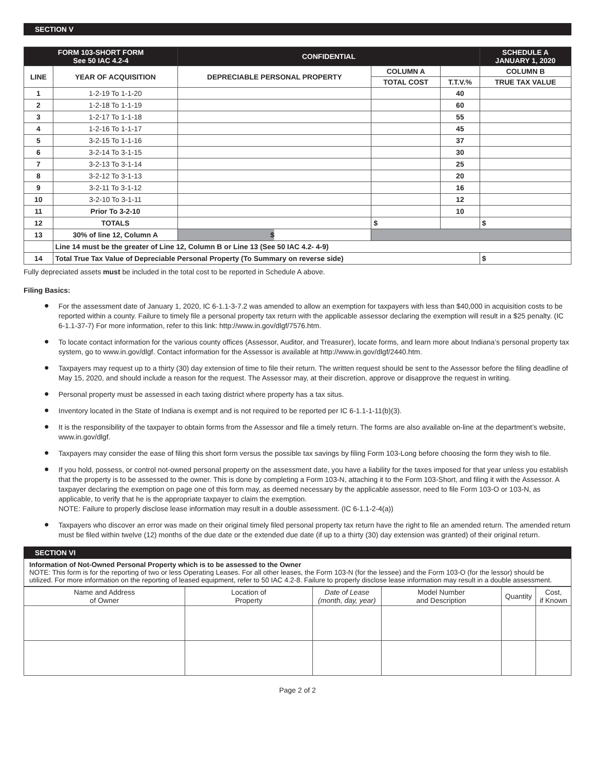SECTION V
| FORM 103-SHORT FORM See 50 IAC 4.2-4 | | CONFIDENTIAL | | | SCHEDULE A JANUARY 1, 2020 |
| --- | --- | --- | --- | --- | --- |
| LINE | YEAR OF ACQUISITION | DEPRECIABLE PERSONAL PROPERTY | COLUMN A | | COLUMN B |
| | | | TOTAL COST | T.T.V.% | TRUE TAX VALUE |
| 1 | 1-2-19 To 1-1-20 | | | 40 | |
| 2 | 1-2-18 To 1-1-19 | | | 60 | |
| 3 | 1-2-17 To 1-1-18 | | | 55 | |
| 4 | 1-2-16 To 1-1-17 | | | 45 | |
| 5 | 3-2-15 To 1-1-16 | | | 37 | |
| 6 | 3-2-14 To 3-1-15 | | | 30 | |
| 7 | 3-2-13 To 3-1-14 | | | 25 | |
| 8 | 3-2-12 To 3-1-13 | | | 20 | |
| 9 | 3-2-11 To 3-1-12 | | | 16 | |
| 10 | 3-2-10 To 3-1-11 | | | 12 | |
| 11 | Prior To 3-2-10 | | | 10 | |
| 12 | TOTALS | | $ | | $ |
| 13 | 30% of line 12, Column A | $ | | | |
| | Line 14 must be the greater of Line 12, Column B or Line 13 (See 50 IAC 4.2- 4-9) | | | | |
| 14 | Total True Tax Value of Depreciable Personal Property (To Summary on reverse side) | | | | $ |
Fully depreciated assets must be included in the total cost to be reported in Schedule A above.
Filing Basics:
● For the assessment date of January 1, 2020, IC 6-1.1-3-7.2 was amended to allow an exemption for taxpayers with less than $40,000 in acquisition costs to be reported within a county. Failure to timely file a personal property tax return with the applicable assessor declaring the exemption will result in a $25 penalty. (IC 6-1.1-37-7) For more information, refer to this link: http://www.in.gov/dlgf/7576.htm.
● To locate contact information for the various county offices (Assessor, Auditor, and Treasurer), locate forms, and learn more about Indiana’s personal property tax system, go to www.in.gov/dlgf. Contact information for the Assessor is available at http://www.in.gov/dlgf/2440.htm.
● Taxpayers may request up to a thirty (30) day extension of time to file their return. The written request should be sent to the Assessor before the filing deadline of May 15, 2020, and should include a reason for the request. The Assessor may, at their discretion, approve or disapprove the request in writing.
● Personal property must be assessed in each taxing district where property has a tax situs.
● Inventory located in the State of Indiana is exempt and is not required to be reported per IC 6-1.1-1-11(b)(3).
● It is the responsibility of the taxpayer to obtain forms from the Assessor and file a timely return. The forms are also available on-line at the department’s website, www.in.gov/dlgf.
● Taxpayers may consider the ease of filing this short form versus the possible tax savings by filing Form 103-Long before choosing the form they wish to file.
● If you hold, possess, or control not-owned personal property on the assessment date, you have a liability for the taxes imposed for that year unless you establish that the property is to be assessed to the owner. This is done by completing a Form 103-N, attaching it to the Form 103-Short, and filing it with the Assessor. A taxpayer declaring the exemption on page one of this form may, as deemed necessary by the applicable assessor, need to file Form 103-O or 103-N, as applicable, to verify that he is the appropriate taxpayer to claim the exemption.
NOTE: Failure to properly disclose lease information may result in a double assessment. (IC 6-1.1-2-4(a))
● Taxpayers who discover an error was made on their original timely filed personal property tax return have the right to file an amended return. The amended return must be filed within twelve (12) months of the due date or the extended due date (if up to a thirty (30) day extension was granted) of their original return.
SECTION VI
Information of Not-Owned Personal Property which is to be assessed to the Owner
NOTE: This form is for the reporting of two or less Operating Leases. For all other leases, the Form 103-N (for the lessee) and the Form 103-O (for the lessor) should be utilized. For more information on the reporting of leased equipment, refer to 50 IAC 4.2-8. Failure to properly disclose lease information may result in a double assessment.
| Name and Address of Owner | Location of Property | Date of Lease (month, day, year) | Model Number and Description | Quantity | Cost, if Known |
| --- | --- | --- | --- | --- | --- |
Page 2 of 2